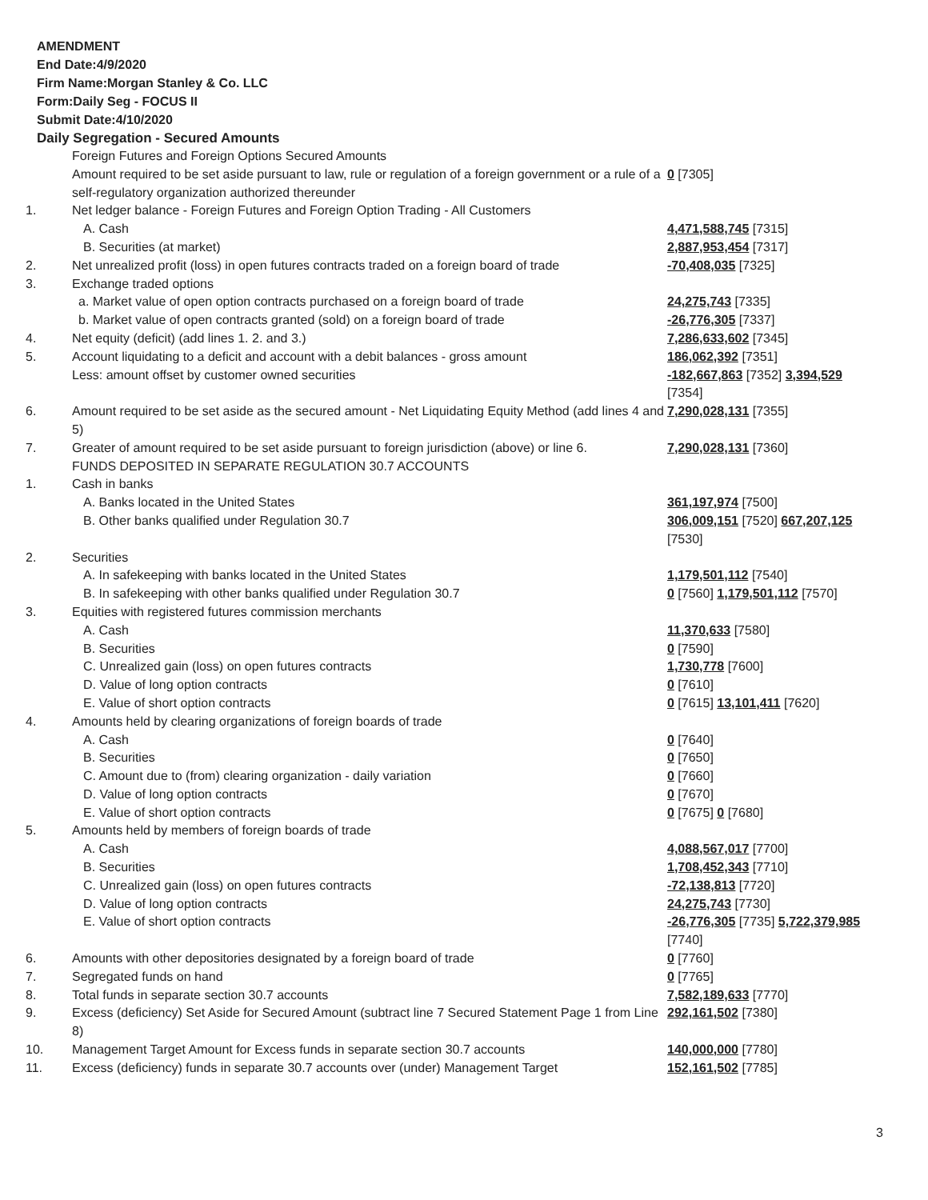AMENDMENT
End Date:4/9/2020
Firm Name:Morgan Stanley & Co. LLC
Form:Daily Seg - FOCUS II
Submit Date:4/10/2020
Daily Segregation - Secured Amounts
| | Foreign Futures and Foreign Options Secured Amounts | |
| | Amount required to be set aside pursuant to law, rule or regulation of a foreign government or a rule of a self-regulatory organization authorized thereunder | 0 [7305] |
| 1. | Net ledger balance - Foreign Futures and Foreign Option Trading - All Customers | |
| | A. Cash | 4,471,588,745 [7315] |
| | B. Securities (at market) | 2,887,953,454 [7317] |
| 2. | Net unrealized profit (loss) in open futures contracts traded on a foreign board of trade | -70,408,035 [7325] |
| 3. | Exchange traded options | |
| | a. Market value of open option contracts purchased on a foreign board of trade | 24,275,743 [7335] |
| | b. Market value of open contracts granted (sold) on a foreign board of trade | -26,776,305 [7337] |
| 4. | Net equity (deficit) (add lines 1. 2. and 3.) | 7,286,633,602 [7345] |
| 5. | Account liquidating to a deficit and account with a debit balances - gross amount | 186,062,392 [7351] |
| | Less: amount offset by customer owned securities | -182,667,863 [7352] 3,394,529 [7354] |
| 6. | Amount required to be set aside as the secured amount - Net Liquidating Equity Method (add lines 4 and 5) | 7,290,028,131 [7355] |
| 7. | Greater of amount required to be set aside pursuant to foreign jurisdiction (above) or line 6. | 7,290,028,131 [7360] |
| | FUNDS DEPOSITED IN SEPARATE REGULATION 30.7 ACCOUNTS | |
| 1. | Cash in banks | |
| | A. Banks located in the United States | 361,197,974 [7500] |
| | B. Other banks qualified under Regulation 30.7 | 306,009,151 [7520] 667,207,125 [7530] |
| 2. | Securities | |
| | A. In safekeeping with banks located in the United States | 1,179,501,112 [7540] |
| | B. In safekeeping with other banks qualified under Regulation 30.7 | 0 [7560] 1,179,501,112 [7570] |
| 3. | Equities with registered futures commission merchants | |
| | A. Cash | 11,370,633 [7580] |
| | B. Securities | 0 [7590] |
| | C. Unrealized gain (loss) on open futures contracts | 1,730,778 [7600] |
| | D. Value of long option contracts | 0 [7610] |
| | E. Value of short option contracts | 0 [7615] 13,101,411 [7620] |
| 4. | Amounts held by clearing organizations of foreign boards of trade | |
| | A. Cash | 0 [7640] |
| | B. Securities | 0 [7650] |
| | C. Amount due to (from) clearing organization - daily variation | 0 [7660] |
| | D. Value of long option contracts | 0 [7670] |
| | E. Value of short option contracts | 0 [7675] 0 [7680] |
| 5. | Amounts held by members of foreign boards of trade | |
| | A. Cash | 4,088,567,017 [7700] |
| | B. Securities | 1,708,452,343 [7710] |
| | C. Unrealized gain (loss) on open futures contracts | -72,138,813 [7720] |
| | D. Value of long option contracts | 24,275,743 [7730] |
| | E. Value of short option contracts | -26,776,305 [7735] 5,722,379,985 [7740] |
| 6. | Amounts with other depositories designated by a foreign board of trade | 0 [7760] |
| 7. | Segregated funds on hand | 0 [7765] |
| 8. | Total funds in separate section 30.7 accounts | 7,582,189,633 [7770] |
| 9. | Excess (deficiency) Set Aside for Secured Amount (subtract line 7 Secured Statement Page 1 from Line 8) | 292,161,502 [7380] |
| 10. | Management Target Amount for Excess funds in separate section 30.7 accounts | 140,000,000 [7780] |
| 11. | Excess (deficiency) funds in separate 30.7 accounts over (under) Management Target | 152,161,502 [7785] |
3